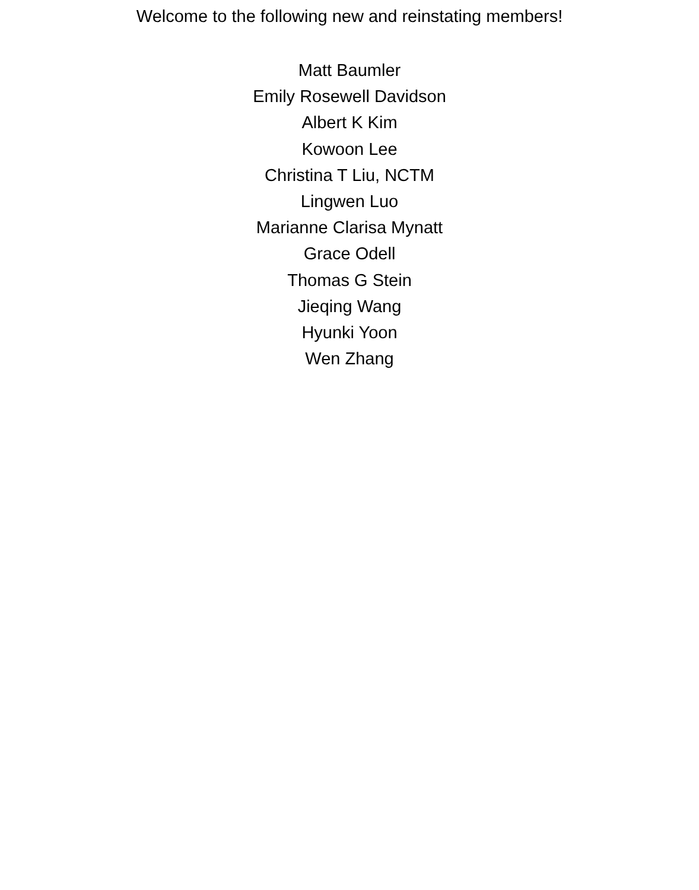Welcome to the following new and reinstating members!
Matt Baumler
Emily Rosewell Davidson
Albert K Kim
Kowoon Lee
Christina T Liu, NCTM
Lingwen Luo
Marianne Clarisa Mynatt
Grace Odell
Thomas G Stein
Jieqing Wang
Hyunki Yoon
Wen Zhang